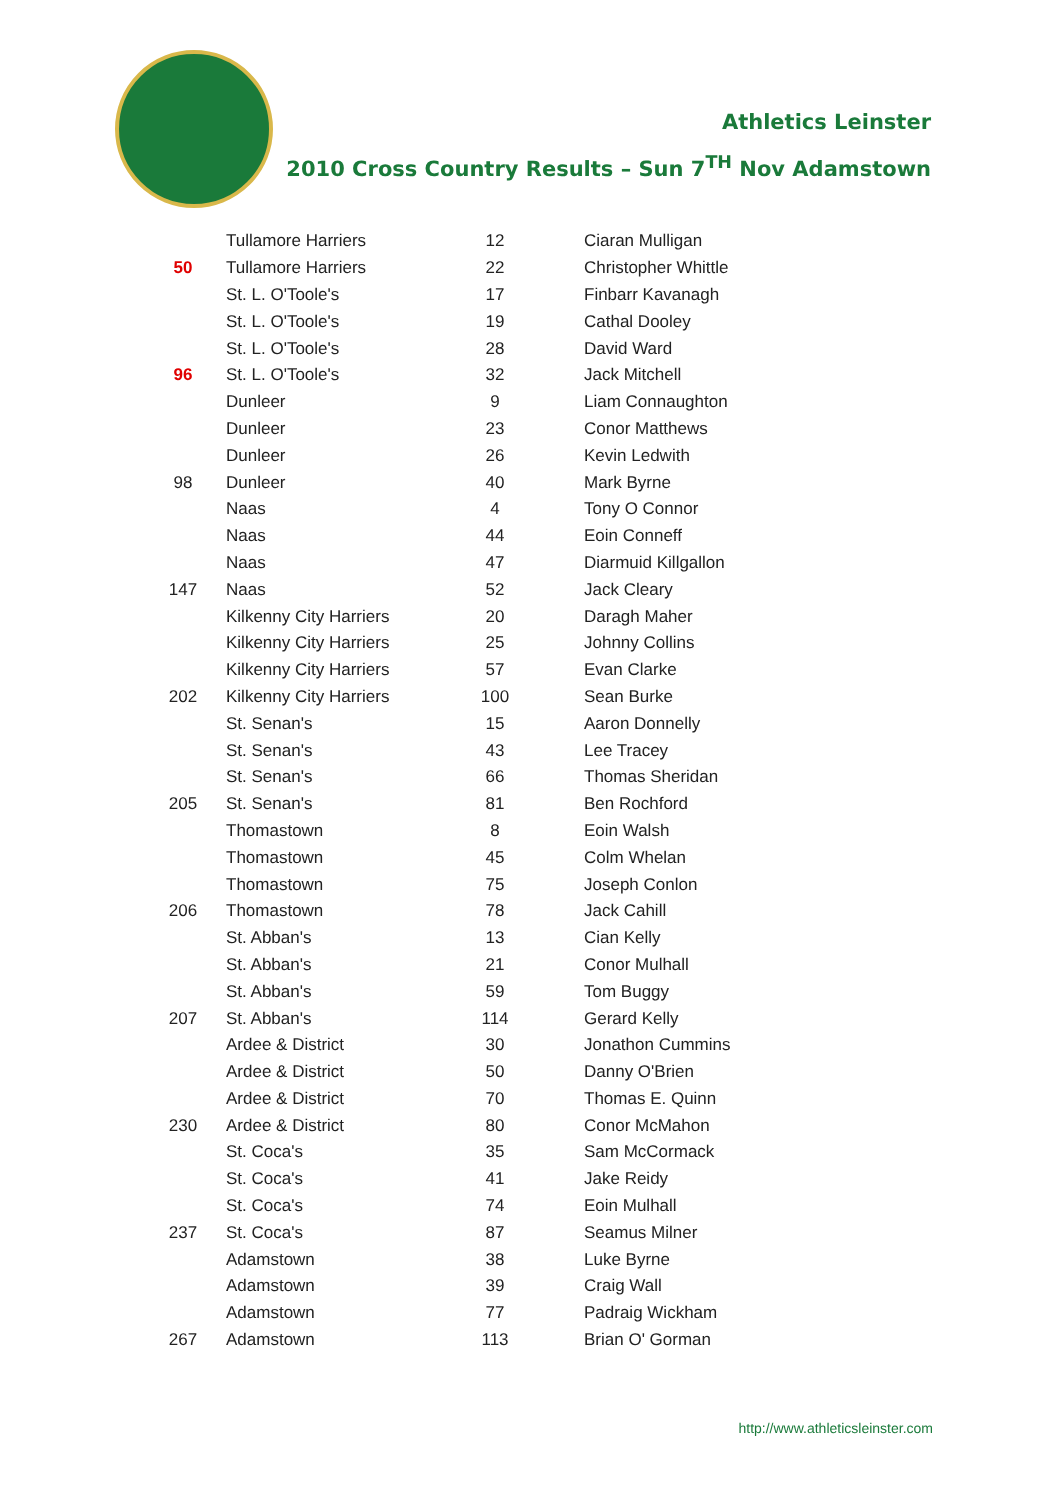Athletics Leinster
2010 Cross Country Results – Sun 7<sup>TH</sup> Nov Adamstown
| | Tullamore Harriers | 12 | Ciaran Mulligan |
| 50 | Tullamore Harriers | 22 | Christopher Whittle |
| | St. L. O'Toole's | 17 | Finbarr Kavanagh |
| | St. L. O'Toole's | 19 | Cathal Dooley |
| | St. L. O'Toole's | 28 | David Ward |
| 96 | St. L. O'Toole's | 32 | Jack Mitchell |
| | Dunleer | 9 | Liam Connaughton |
| | Dunleer | 23 | Conor Matthews |
| | Dunleer | 26 | Kevin Ledwith |
| 98 | Dunleer | 40 | Mark Byrne |
| | Naas | 4 | Tony O Connor |
| | Naas | 44 | Eoin Conneff |
| | Naas | 47 | Diarmuid Killgallon |
| 147 | Naas | 52 | Jack Cleary |
| | Kilkenny City Harriers | 20 | Daragh Maher |
| | Kilkenny City Harriers | 25 | Johnny Collins |
| | Kilkenny City Harriers | 57 | Evan Clarke |
| 202 | Kilkenny City Harriers | 100 | Sean Burke |
| | St. Senan's | 15 | Aaron Donnelly |
| | St. Senan's | 43 | Lee Tracey |
| | St. Senan's | 66 | Thomas Sheridan |
| 205 | St. Senan's | 81 | Ben Rochford |
| | Thomastown | 8 | Eoin Walsh |
| | Thomastown | 45 | Colm Whelan |
| | Thomastown | 75 | Joseph Conlon |
| 206 | Thomastown | 78 | Jack Cahill |
| | St. Abban's | 13 | Cian Kelly |
| | St. Abban's | 21 | Conor Mulhall |
| | St. Abban's | 59 | Tom Buggy |
| 207 | St. Abban's | 114 | Gerard Kelly |
| | Ardee & District | 30 | Jonathon Cummins |
| | Ardee & District | 50 | Danny O'Brien |
| | Ardee & District | 70 | Thomas E. Quinn |
| 230 | Ardee & District | 80 | Conor McMahon |
| | St. Coca's | 35 | Sam McCormack |
| | St. Coca's | 41 | Jake Reidy |
| | St. Coca's | 74 | Eoin Mulhall |
| 237 | St. Coca's | 87 | Seamus Milner |
| | Adamstown | 38 | Luke Byrne |
| | Adamstown | 39 | Craig Wall |
| | Adamstown | 77 | Padraig Wickham |
| 267 | Adamstown | 113 | Brian O' Gorman |
http://www.athleticsleinster.com